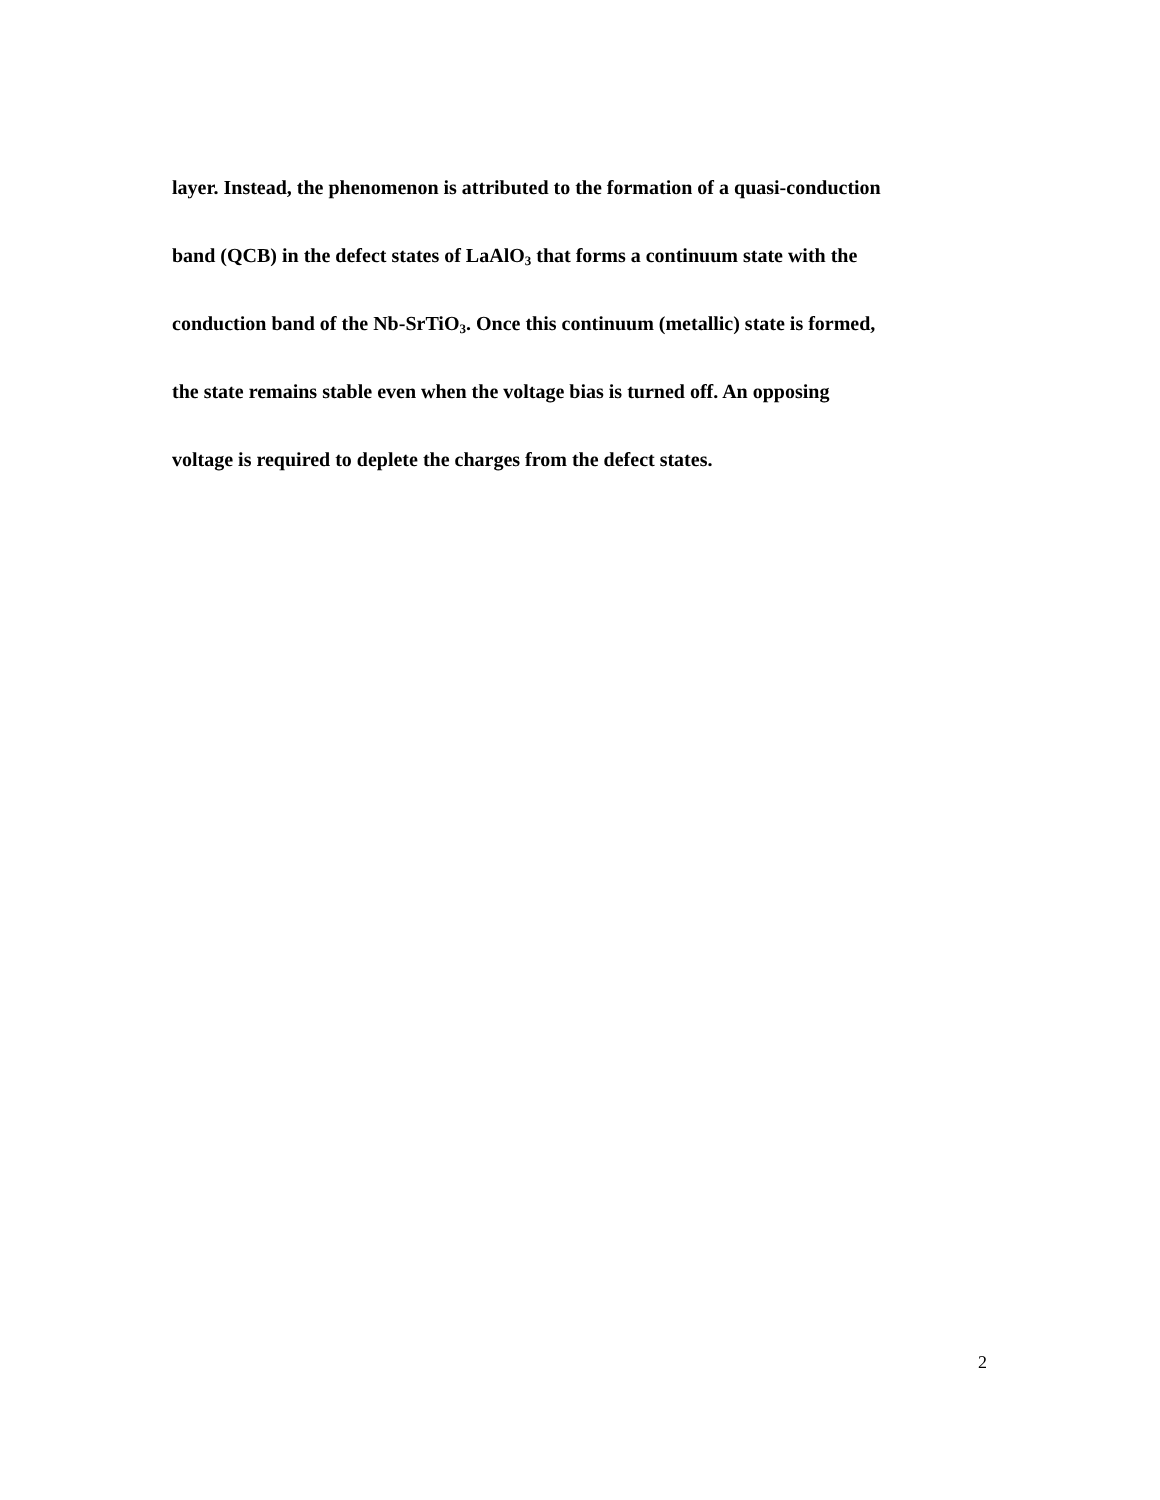layer. Instead, the phenomenon is attributed to the formation of a quasi-conduction
band (QCB) in the defect states of LaAlO<sub>3</sub> that forms a continuum state with the
conduction band of the Nb-SrTiO<sub>3</sub>. Once this continuum (metallic) state is formed,
the state remains stable even when the voltage bias is turned off. An opposing
voltage is required to deplete the charges from the defect states.
2